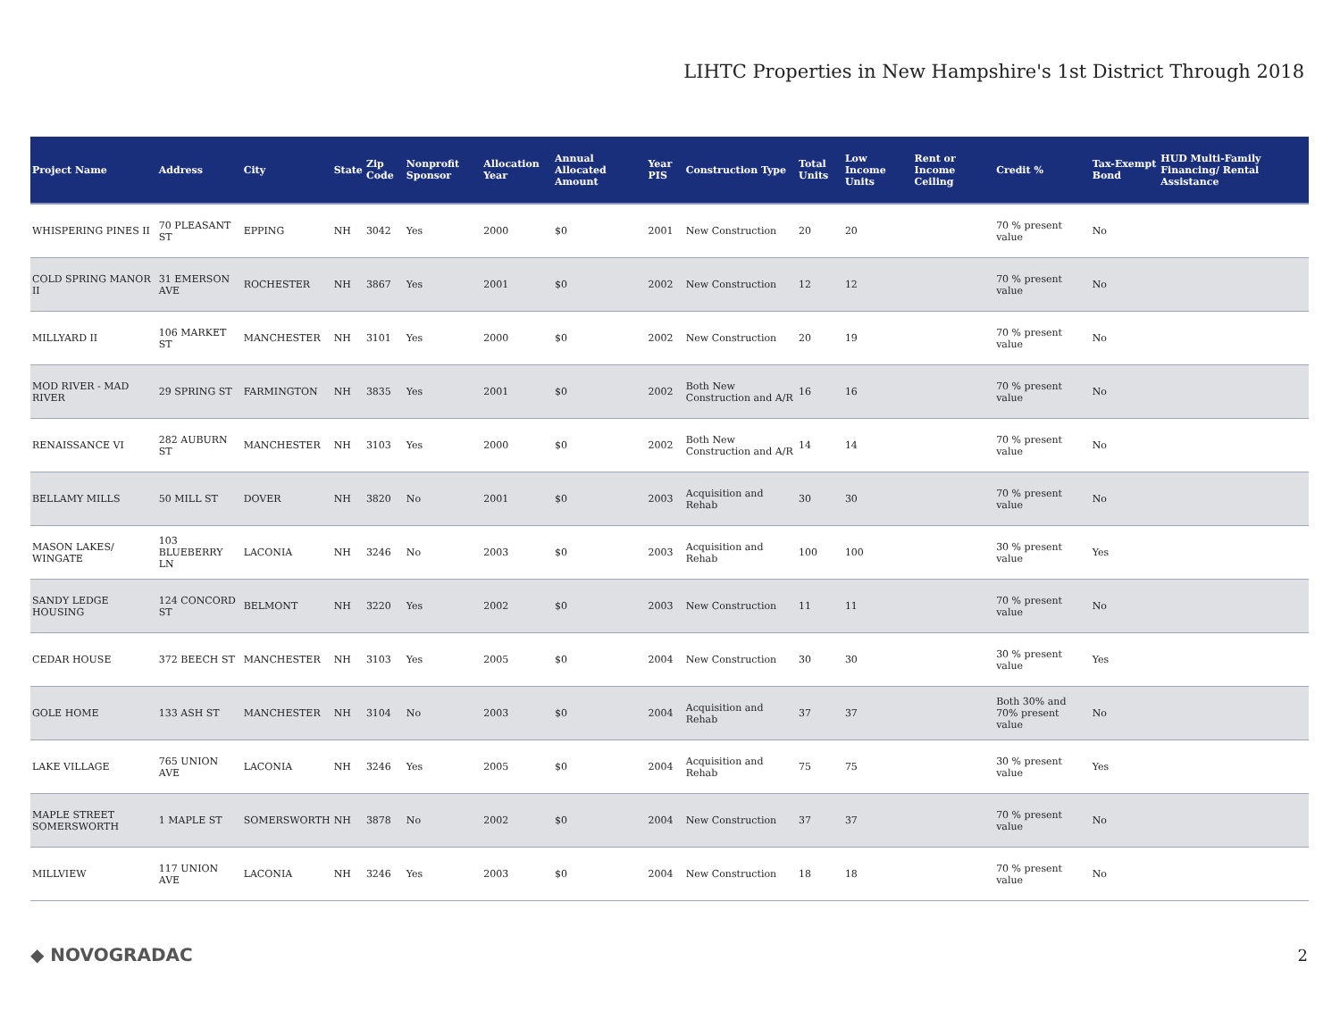LIHTC Properties in New Hampshire's 1st District Through 2018
| Project Name | Address | City | State | Zip Code | Nonprofit Sponsor | Allocation Year | Annual Allocated Amount | Year PIS | Construction Type | Total Units | Low Income Units | Rent or Income Ceiling | Credit % | Tax-Exempt Bond | HUD Multi-Family Financing/ Rental Assistance |
| --- | --- | --- | --- | --- | --- | --- | --- | --- | --- | --- | --- | --- | --- | --- | --- |
| WHISPERING PINES II | 70 PLEASANT ST | EPPING | NH | 3042 | Yes | 2000 | $0 | 2001 | New Construction | 20 | 20 | | 70 % present value | No | |
| COLD SPRING MANOR II | 31 EMERSON AVE | ROCHESTER | NH | 3867 | Yes | 2001 | $0 | 2002 | New Construction | 12 | 12 | | 70 % present value | No | |
| MILLYARD II | 106 MARKET ST | MANCHESTER | NH | 3101 | Yes | 2000 | $0 | 2002 | New Construction | 20 | 19 | | 70 % present value | No | |
| MOD RIVER - MAD RIVER | 29 SPRING ST | FARMINGTON | NH | 3835 | Yes | 2001 | $0 | 2002 | Both New Construction and A/R | 16 | 16 | | 70 % present value | No | |
| RENAISSANCE VI | 282 AUBURN ST | MANCHESTER | NH | 3103 | Yes | 2000 | $0 | 2002 | Both New Construction and A/R | 14 | 14 | | 70 % present value | No | |
| BELLAMY MILLS | 50 MILL ST | DOVER | NH | 3820 | No | 2001 | $0 | 2003 | Acquisition and Rehab | 30 | 30 | | 70 % present value | No | |
| MASON LAKES/ WINGATE | 103 BLUEBERRY LN | LACONIA | NH | 3246 | No | 2003 | $0 | 2003 | Acquisition and Rehab | 100 | 100 | | 30 % present value | Yes | |
| SANDY LEDGE HOUSING | 124 CONCORD ST | BELMONT | NH | 3220 | Yes | 2002 | $0 | 2003 | New Construction | 11 | 11 | | 70 % present value | No | |
| CEDAR HOUSE | 372 BEECH ST | MANCHESTER | NH | 3103 | Yes | 2005 | $0 | 2004 | New Construction | 30 | 30 | | 30 % present value | Yes | |
| GOLE HOME | 133 ASH ST | MANCHESTER | NH | 3104 | No | 2003 | $0 | 2004 | Acquisition and Rehab | 37 | 37 | | Both 30% and 70% present value | No | |
| LAKE VILLAGE | 765 UNION AVE | LACONIA | NH | 3246 | Yes | 2005 | $0 | 2004 | Acquisition and Rehab | 75 | 75 | | 30 % present value | Yes | |
| MAPLE STREET SOMERSWORTH | 1 MAPLE ST | SOMERSWORTH | NH | 3878 | No | 2002 | $0 | 2004 | New Construction | 37 | 37 | | 70 % present value | No | |
| MILLVIEW | 117 UNION AVE | LACONIA | NH | 3246 | Yes | 2003 | $0 | 2004 | New Construction | 18 | 18 | | 70 % present value | No | |
◆ NOVOGRADAC 2